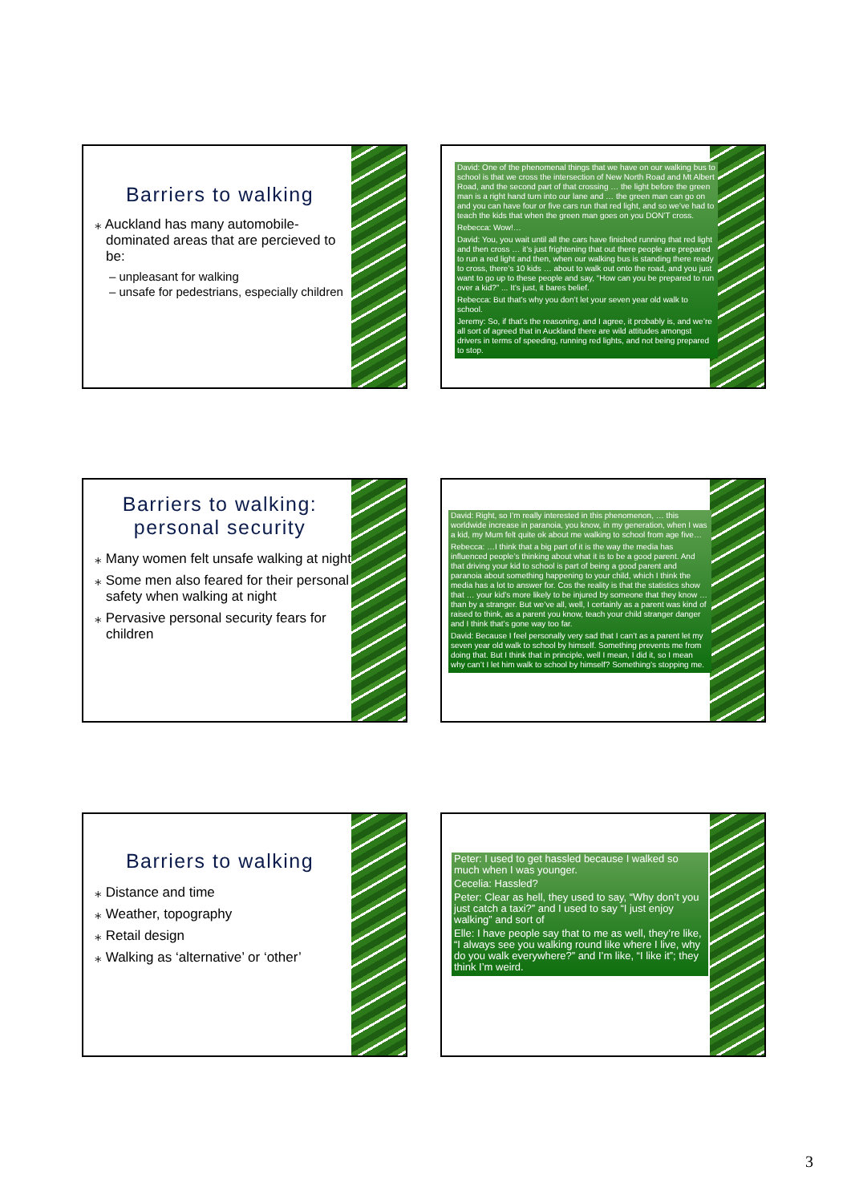Barriers to walking
⁎ Auckland has many automobile-dominated areas that are percieved to be:
– unpleasant for walking
– unsafe for pedestrians, especially children
David: One of the phenomenal things that we have on our walking bus to school is that we cross the intersection of New North Road and Mt Albert Road, and the second part of that crossing … the light before the green man is a right hand turn into our lane and … the green man can go on and you can have four or five cars run that red light, and so we’ve had to teach the kids that when the green man goes on you DON’T cross.
Rebecca: Wow!…
David: You, you wait until all the cars have finished running that red light and then cross … it’s just frightening that out there people are prepared to run a red light and then, when our walking bus is standing there ready to cross, there’s 10 kids … about to walk out onto the road, and you just want to go up to these people and say, “How can you be prepared to run over a kid?” ... It’s just, it bares belief.
Rebecca: But that’s why you don’t let your seven year old walk to school.
Jeremy: So, if that’s the reasoning, and I agree, it probably is, and we’re all sort of agreed that in Auckland there are wild attitudes amongst drivers in terms of speeding, running red lights, and not being prepared to stop.
Barriers to walking: personal security
⁎ Many women felt unsafe walking at night
⁎ Some men also feared for their personal safety when walking at night
⁎ Pervasive personal security fears for children
David: Right, so I’m really interested in this phenomenon, … this worldwide increase in paranoia, you know, in my generation, when I was a kid, my Mum felt quite ok about me walking to school from age five…
Rebecca: …I think that a big part of it is the way the media has influenced people’s thinking about what it is to be a good parent. And that driving your kid to school is part of being a good parent and paranoia about something happening to your child, which I think the media has a lot to answer for. Cos the reality is that the statistics show that … your kid’s more likely to be injured by someone that they know … than by a stranger. But we’ve all, well, I certainly as a parent was kind of raised to think, as a parent you know, teach your child stranger danger and I think that’s gone way too far.
David: Because I feel personally very sad that I can’t as a parent let my seven year old walk to school by himself. Something prevents me from doing that. But I think that in principle, well I mean, I did it, so I mean why can’t I let him walk to school by himself? Something’s stopping me.
Barriers to walking
⁎ Distance and time
⁎ Weather, topography
⁎ Retail design
⁎ Walking as ‘alternative’ or ‘other’
Peter: I used to get hassled because I walked so much when I was younger.
Cecelia: Hassled?
Peter: Clear as hell, they used to say, “Why don’t you just catch a taxi?” and I used to say “I just enjoy walking” and sort of
Elle: I have people say that to me as well, they’re like, “I always see you walking round like where I live, why do you walk everywhere?” and I’m like, “I like it”; they think I’m weird.
3